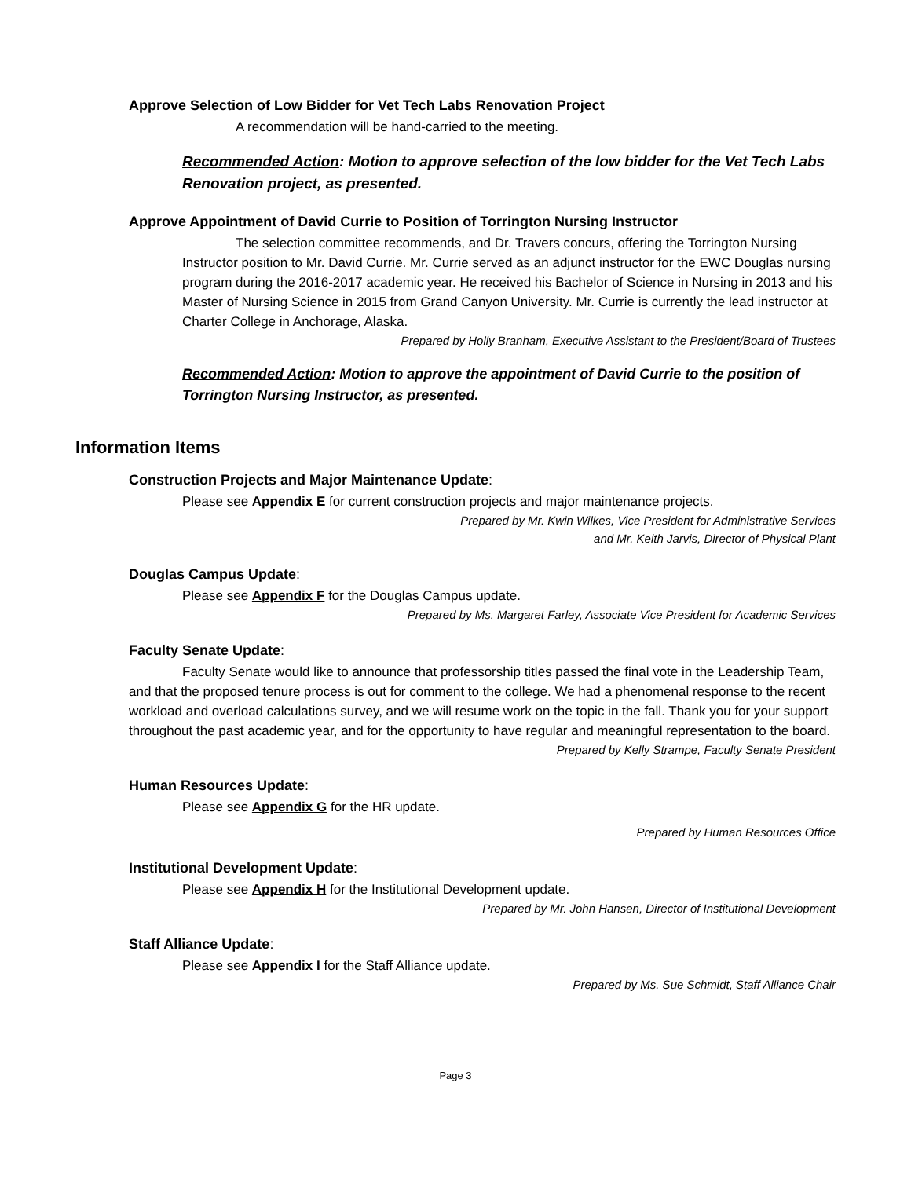Approve Selection of Low Bidder for Vet Tech Labs Renovation Project
A recommendation will be hand-carried to the meeting.
Recommended Action: Motion to approve selection of the low bidder for the Vet Tech Labs Renovation project, as presented.
Approve Appointment of David Currie to Position of Torrington Nursing Instructor
The selection committee recommends, and Dr. Travers concurs, offering the Torrington Nursing Instructor position to Mr. David Currie. Mr. Currie served as an adjunct instructor for the EWC Douglas nursing program during the 2016-2017 academic year. He received his Bachelor of Science in Nursing in 2013 and his Master of Nursing Science in 2015 from Grand Canyon University. Mr. Currie is currently the lead instructor at Charter College in Anchorage, Alaska.
Prepared by Holly Branham, Executive Assistant to the President/Board of Trustees
Recommended Action: Motion to approve the appointment of David Currie to the position of Torrington Nursing Instructor, as presented.
Information Items
Construction Projects and Major Maintenance Update:
Please see Appendix E for current construction projects and major maintenance projects.
Prepared by Mr. Kwin Wilkes, Vice President for Administrative Services
and Mr. Keith Jarvis, Director of Physical Plant
Douglas Campus Update:
Please see Appendix F for the Douglas Campus update.
Prepared by Ms. Margaret Farley, Associate Vice President for Academic Services
Faculty Senate Update:
Faculty Senate would like to announce that professorship titles passed the final vote in the Leadership Team, and that the proposed tenure process is out for comment to the college. We had a phenomenal response to the recent workload and overload calculations survey, and we will resume work on the topic in the fall. Thank you for your support throughout the past academic year, and for the opportunity to have regular and meaningful representation to the board.
Prepared by Kelly Strampe, Faculty Senate President
Human Resources Update:
Please see Appendix G for the HR update.
Prepared by Human Resources Office
Institutional Development Update:
Please see Appendix H for the Institutional Development update.
Prepared by Mr. John Hansen, Director of Institutional Development
Staff Alliance Update:
Please see Appendix I for the Staff Alliance update.
Prepared by Ms. Sue Schmidt, Staff Alliance Chair
Page 3